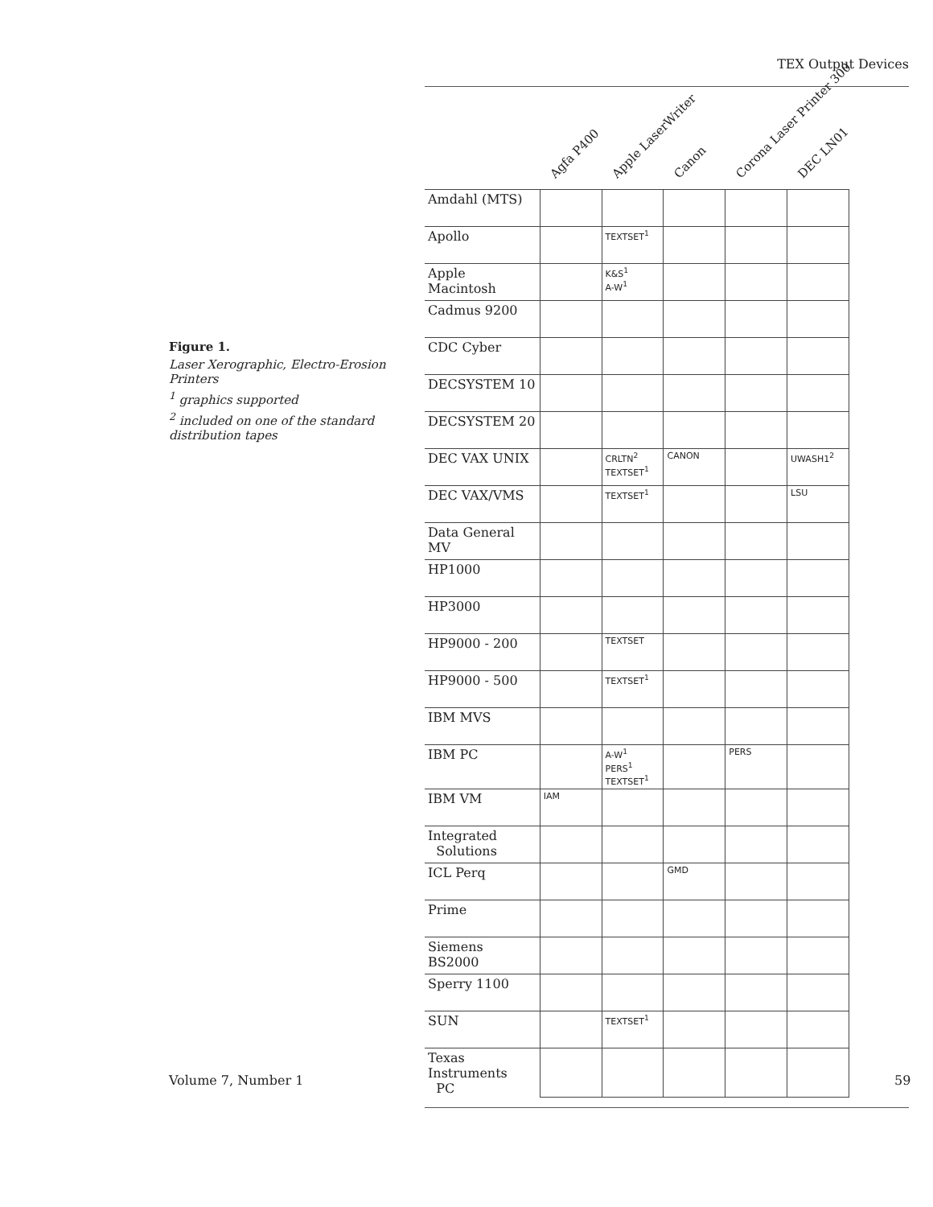TEX Output Devices
Figure 1.
Laser Xerographic, Electro-Erosion Printers
<sup>1</sup> graphics supported
<sup>2</sup> included on one of the standard distribution tapes
Agfa P400
Apple LaserWriter
Canon
Corona Laser Printer 300
DEC LN01
| Amdahl (MTS) | | | | | |
| Apollo | | TEXTSET<sup>1</sup> | | | |
| Apple Macintosh | | K&S<sup>1</sup> A-W<sup>1</sup> | | | |
| Cadmus 9200 | | | | | |
| CDC Cyber | | | | | |
| DECSYSTEM 10 | | | | | |
| DECSYSTEM 20 | | | | | |
| DEC VAX UNIX | | CRLTN<sup>2</sup> TEXTSET<sup>1</sup> | CANON | | UWASH1<sup>2</sup> |
| DEC VAX/VMS | | TEXTSET<sup>1</sup> | | | LSU |
| Data General MV | | | | | |
| HP1000 | | | | | |
| HP3000 | | | | | |
| HP9000 - 200 | | TEXTSET | | | |
| HP9000 - 500 | | TEXTSET<sup>1</sup> | | | |
| IBM MVS | | | | | |
| IBM PC | | A-W<sup>1</sup> PERS<sup>1</sup> TEXTSET<sup>1</sup> | | PERS | |
| IBM VM | IAM | | | | |
| Integrated Solutions | | | | | |
| ICL Perq | | | GMD | | |
| Prime | | | | | |
| Siemens BS2000 | | | | | |
| Sperry 1100 | | | | | |
| SUN | | TEXTSET<sup>1</sup> | | | |
| Texas Instruments PC | | | | | |
Volume 7, Number 1 59